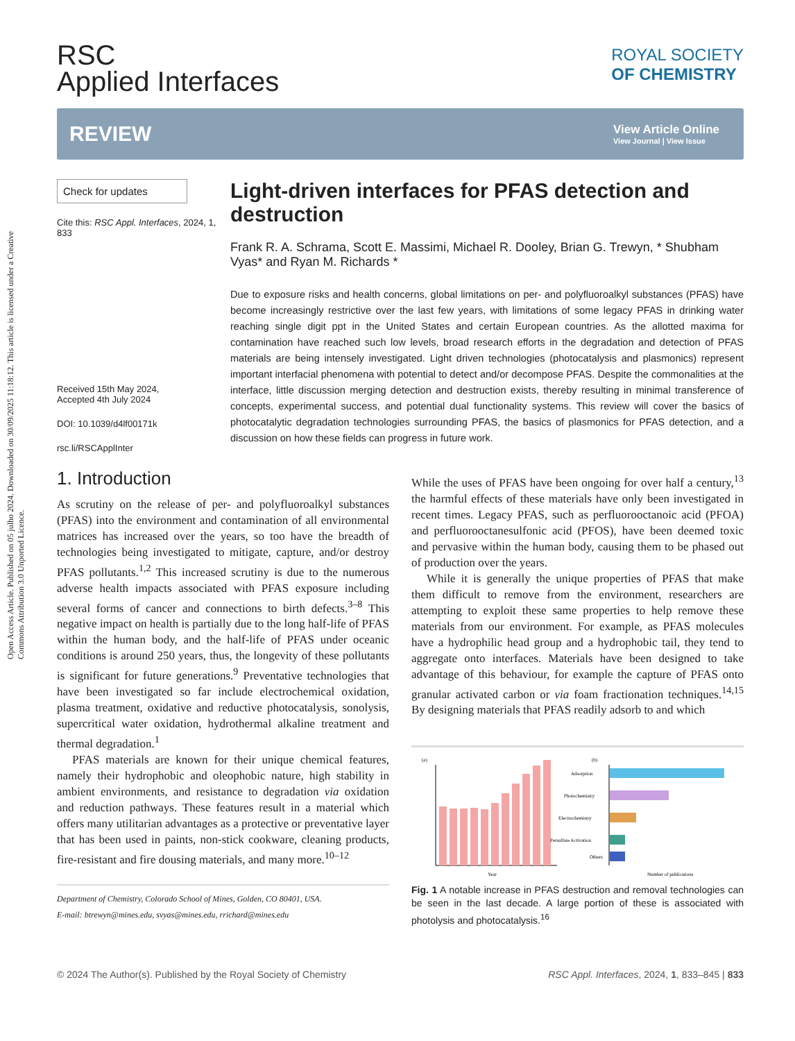Open Access Article. Published on 05 julho 2024. Downloaded on 30/09/2025 11:18:12. This article is licensed under a Creative Commons Attribution 3.0 Unported Licence.
RSC
Applied Interfaces
ROYAL SOCIETY
OF CHEMISTRY
REVIEW
View Article Online
View Journal | View Issue
Check for updates
Cite this: RSC Appl. Interfaces, 2024, 1, 833
Received 15th May 2024,
Accepted 4th July 2024
DOI: 10.1039/d4lf00171k
rsc.li/RSCApplInter
Light-driven interfaces for PFAS detection and destruction
Frank R. A. Schrama, Scott E. Massimi, Michael R. Dooley, Brian G. Trewyn, * Shubham Vyas* and Ryan M. Richards *
Due to exposure risks and health concerns, global limitations on per- and polyfluoroalkyl substances (PFAS) have become increasingly restrictive over the last few years, with limitations of some legacy PFAS in drinking water reaching single digit ppt in the United States and certain European countries. As the allotted maxima for contamination have reached such low levels, broad research efforts in the degradation and detection of PFAS materials are being intensely investigated. Light driven technologies (photocatalysis and plasmonics) represent important interfacial phenomena with potential to detect and/or decompose PFAS. Despite the commonalities at the interface, little discussion merging detection and destruction exists, thereby resulting in minimal transference of concepts, experimental success, and potential dual functionality systems. This review will cover the basics of photocatalytic degradation technologies surrounding PFAS, the basics of plasmonics for PFAS detection, and a discussion on how these fields can progress in future work.
1. Introduction
As scrutiny on the release of per- and polyfluoroalkyl substances (PFAS) into the environment and contamination of all environmental matrices has increased over the years, so too have the breadth of technologies being investigated to mitigate, capture, and/or destroy PFAS pollutants.<sup>1,2</sup> This increased scrutiny is due to the numerous adverse health impacts associated with PFAS exposure including several forms of cancer and connections to birth defects.<sup>3–8</sup> This negative impact on health is partially due to the long half-life of PFAS within the human body, and the half-life of PFAS under oceanic conditions is around 250 years, thus, the longevity of these pollutants is significant for future generations.<sup>9</sup> Preventative technologies that have been investigated so far include electrochemical oxidation, plasma treatment, oxidative and reductive photocatalysis, sonolysis, supercritical water oxidation, hydrothermal alkaline treatment and thermal degradation.<sup>1</sup>
PFAS materials are known for their unique chemical features, namely their hydrophobic and oleophobic nature, high stability in ambient environments, and resistance to degradation via oxidation and reduction pathways. These features result in a material which offers many utilitarian advantages as a protective or preventative layer that has been used in paints, non-stick cookware, cleaning products, fire-resistant and fire dousing materials, and many more.<sup>10–12</sup>
Department of Chemistry, Colorado School of Mines, Golden, CO 80401, USA.
E-mail: btrewyn@mines.edu, svyas@mines.edu, rrichard@mines.edu
While the uses of PFAS have been ongoing for over half a century,<sup>13</sup> the harmful effects of these materials have only been investigated in recent times. Legacy PFAS, such as perfluorooctanoic acid (PFOA) and perfluorooctanesulfonic acid (PFOS), have been deemed toxic and pervasive within the human body, causing them to be phased out of production over the years.
While it is generally the unique properties of PFAS that make them difficult to remove from the environment, researchers are attempting to exploit these same properties to help remove these materials from our environment. For example, as PFAS molecules have a hydrophilic head group and a hydrophobic tail, they tend to aggregate onto interfaces. Materials have been designed to take advantage of this behaviour, for example the capture of PFAS onto granular activated carbon or via foam fractionation techniques.<sup>14,15</sup> By designing materials that PFAS readily adsorb to and which
(a)
Year
(b)
Adsorption
Photochemistry
Electrochemistry
Persulfate Activation
Others
Number of publications
Fig. 1 A notable increase in PFAS destruction and removal technologies can be seen in the last decade. A large portion of these is associated with photolysis and photocatalysis.<sup>16</sup>
© 2024 The Author(s). Published by the Royal Society of Chemistry RSC Appl. Interfaces, 2024, 1, 833–845 | 833